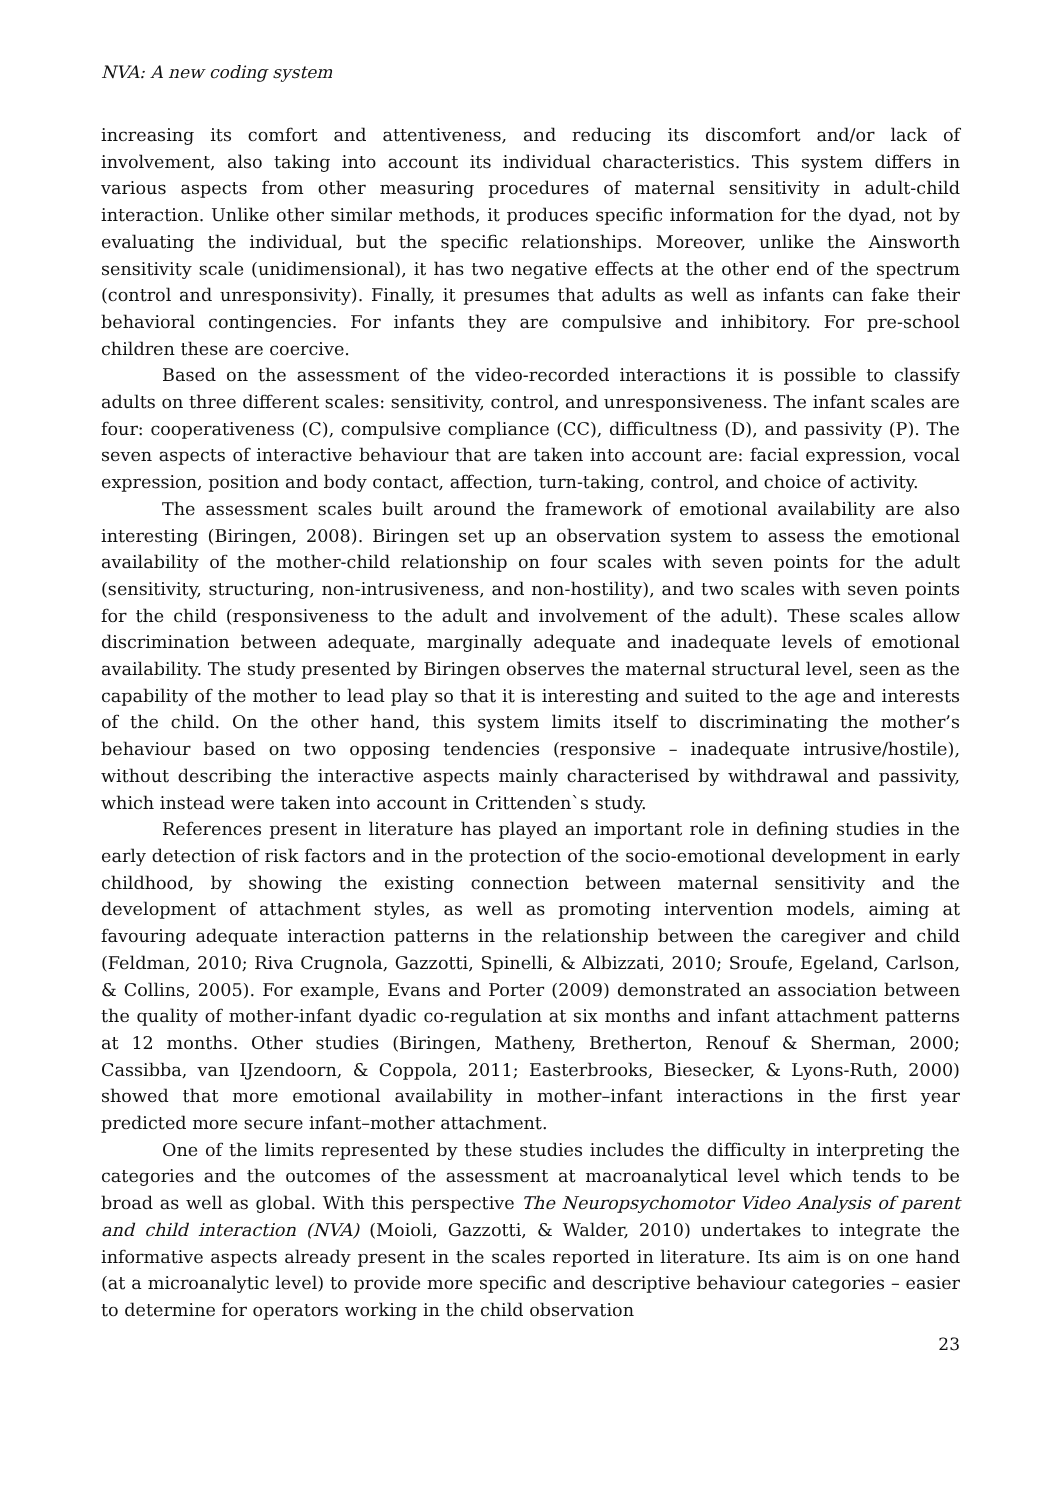NVA: A new coding system
increasing its comfort and attentiveness, and reducing its discomfort and/or lack of involvement, also taking into account its individual characteristics. This system differs in various aspects from other measuring procedures of maternal sensitivity in adult-child interaction. Unlike other similar methods, it produces specific information for the dyad, not by evaluating the individual, but the specific relationships. Moreover, unlike the Ainsworth sensitivity scale (unidimensional), it has two negative effects at the other end of the spectrum (control and unresponsivity). Finally, it presumes that adults as well as infants can fake their behavioral contingencies. For infants they are compulsive and inhibitory. For pre-school children these are coercive.
Based on the assessment of the video-recorded interactions it is possible to classify adults on three different scales: sensitivity, control, and unresponsiveness. The infant scales are four: cooperativeness (C), compulsive compliance (CC), difficultness (D), and passivity (P). The seven aspects of interactive behaviour that are taken into account are: facial expression, vocal expression, position and body contact, affection, turn-taking, control, and choice of activity.
The assessment scales built around the framework of emotional availability are also interesting (Biringen, 2008). Biringen set up an observation system to assess the emotional availability of the mother-child relationship on four scales with seven points for the adult (sensitivity, structuring, non-intrusiveness, and non-hostility), and two scales with seven points for the child (responsiveness to the adult and involvement of the adult). These scales allow discrimination between adequate, marginally adequate and inadequate levels of emotional availability. The study presented by Biringen observes the maternal structural level, seen as the capability of the mother to lead play so that it is interesting and suited to the age and interests of the child. On the other hand, this system limits itself to discriminating the mother’s behaviour based on two opposing tendencies (responsive – inadequate intrusive/hostile), without describing the interactive aspects mainly characterised by withdrawal and passivity, which instead were taken into account in Crittenden`s study.
References present in literature has played an important role in defining studies in the early detection of risk factors and in the protection of the socio-emotional development in early childhood, by showing the existing connection between maternal sensitivity and the development of attachment styles, as well as promoting intervention models, aiming at favouring adequate interaction patterns in the relationship between the caregiver and child (Feldman, 2010; Riva Crugnola, Gazzotti, Spinelli, & Albizzati, 2010; Sroufe, Egeland, Carlson, & Collins, 2005). For example, Evans and Porter (2009) demonstrated an association between the quality of mother-infant dyadic co-regulation at six months and infant attachment patterns at 12 months. Other studies (Biringen, Matheny, Bretherton, Renouf & Sherman, 2000; Cassibba, van IJzendoorn, & Coppola, 2011; Easterbrooks, Biesecker, & Lyons-Ruth, 2000) showed that more emotional availability in mother–infant interactions in the first year predicted more secure infant–mother attachment.
One of the limits represented by these studies includes the difficulty in interpreting the categories and the outcomes of the assessment at macroanalytical level which tends to be broad as well as global. With this perspective The Neuropsychomotor Video Analysis of parent and child interaction (NVA) (Moioli, Gazzotti, & Walder, 2010) undertakes to integrate the informative aspects already present in the scales reported in literature. Its aim is on one hand (at a microanalytic level) to provide more specific and descriptive behaviour categories – easier to determine for operators working in the child observation
23